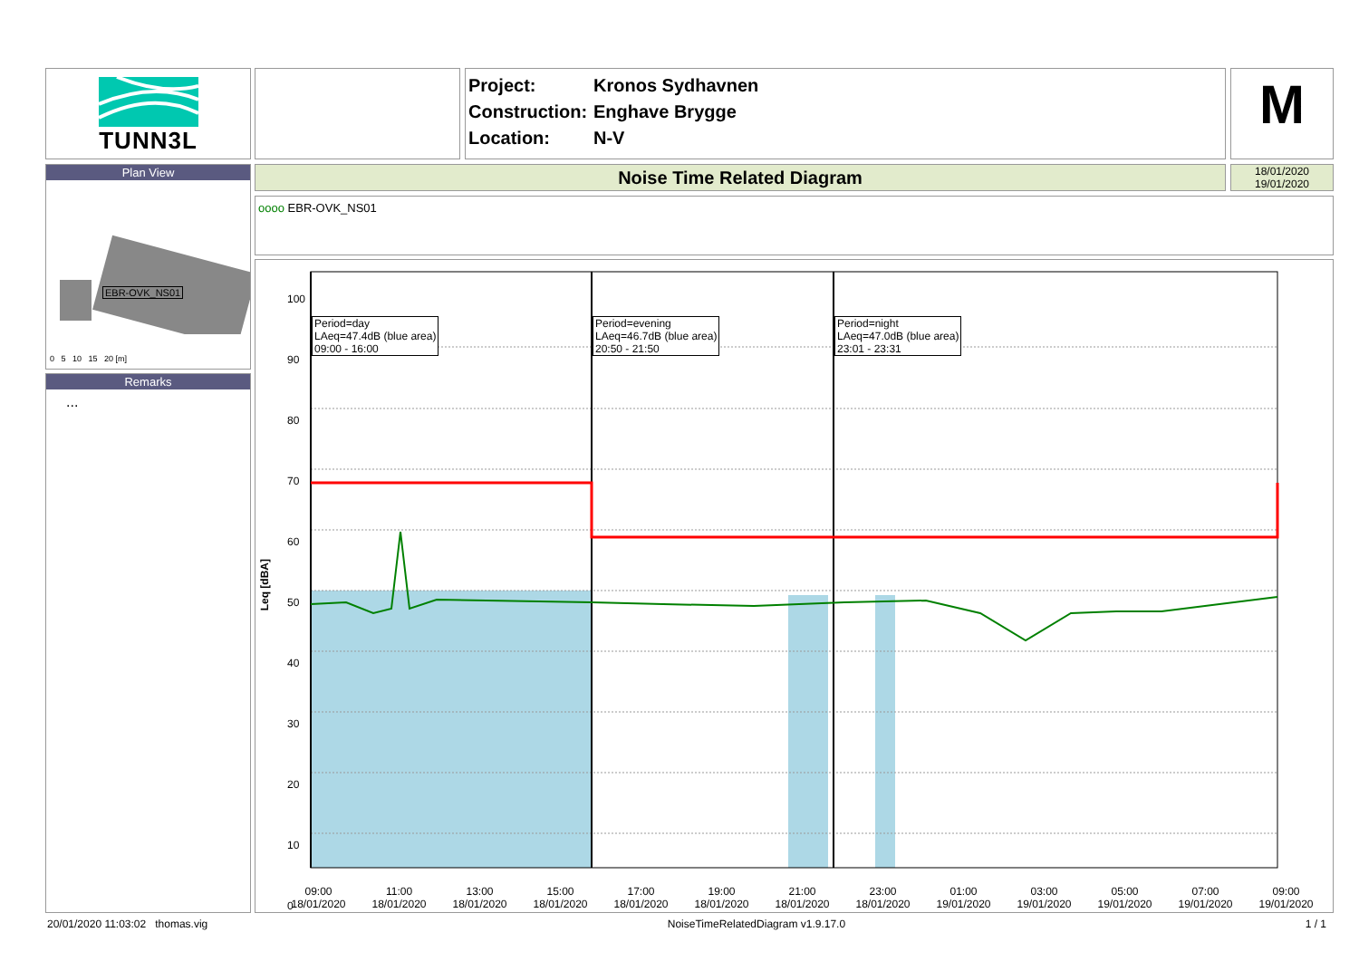TUNN3L
Project: Kronos Sydhavnen
Construction: Enghave Brygge
Location: N-V
M
Plan View
EBR-OVK_NS01
0 5 10 15 20 [m]
Remarks
...
Noise Time Related Diagram
18/01/2020
19/01/2020
oooo EBR-OVK_NS01
100
90
80
70
60
50
40
30
20
10
0
Leq [dBA]
Period=day
LAeq=47.4dB (blue area)
09:00 - 16:00
Period=evening
LAeq=46.7dB (blue area)
20:50 - 21:50
Period=night
LAeq=47.0dB (blue area)
23:01 - 23:31
09:00
18/01/2020
11:00
18/01/2020
13:00
18/01/2020
15:00
18/01/2020
17:00
18/01/2020
19:00
18/01/2020
21:00
18/01/2020
23:00
18/01/2020
01:00
19/01/2020
03:00
19/01/2020
05:00
19/01/2020
07:00
19/01/2020
09:00
19/01/2020
20/01/2020 11:03:02 thomas.vig NoiseTimeRelatedDiagram v1.9.17.0 1 / 1